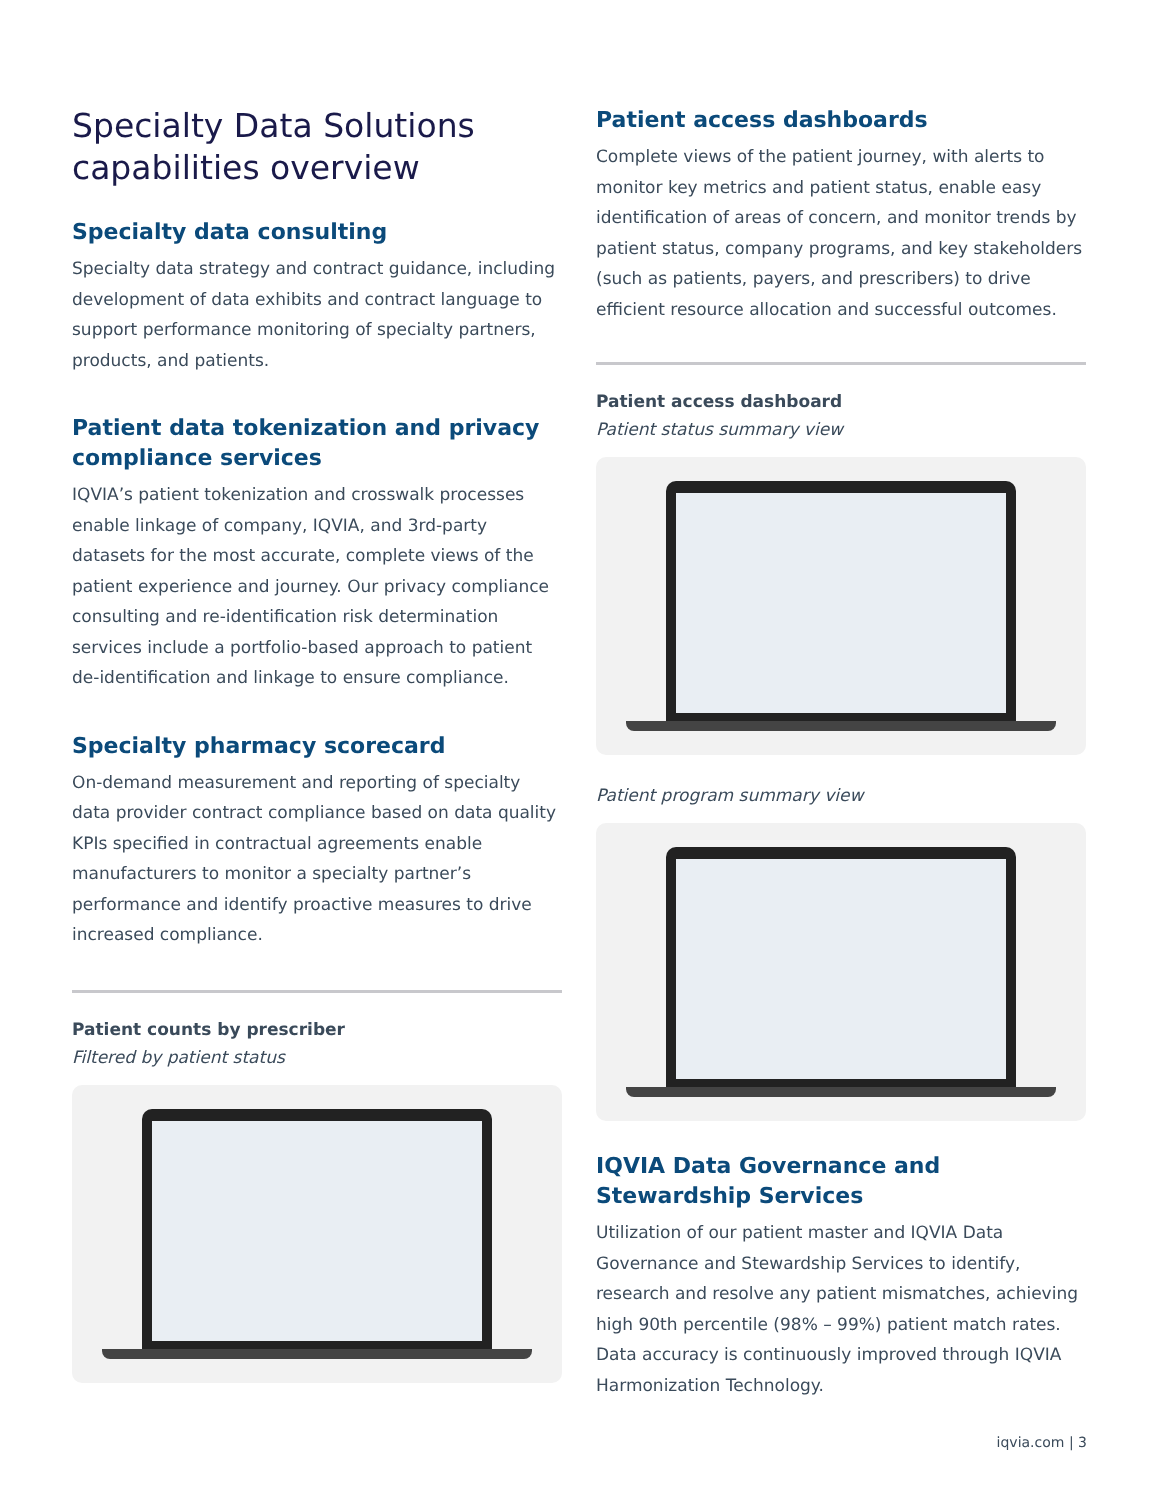Specialty Data Solutions capabilities overview
Specialty data consulting
Specialty data strategy and contract guidance, including development of data exhibits and contract language to support performance monitoring of specialty partners, products, and patients.
Patient data tokenization and privacy compliance services
IQVIA’s patient tokenization and crosswalk processes enable linkage of company, IQVIA, and 3rd-party datasets for the most accurate, complete views of the patient experience and journey. Our privacy compliance consulting and re-identification risk determination services include a portfolio-based approach to patient de-identification and linkage to ensure compliance.
Specialty pharmacy scorecard
On-demand measurement and reporting of specialty data provider contract compliance based on data quality KPIs specified in contractual agreements enable manufacturers to monitor a specialty partner’s performance and identify proactive measures to drive increased compliance.
Patient counts by prescriber
Filtered by patient status
Patient access dashboards
Complete views of the patient journey, with alerts to monitor key metrics and patient status, enable easy identification of areas of concern, and monitor trends by patient status, company programs, and key stakeholders (such as patients, payers, and prescribers) to drive efficient resource allocation and successful outcomes.
Patient access dashboard
Patient status summary view
Patient program summary view
IQVIA Data Governance and Stewardship Services
Utilization of our patient master and IQVIA Data Governance and Stewardship Services to identify, research and resolve any patient mismatches, achieving high 90th percentile (98% – 99%) patient match rates. Data accuracy is continuously improved through IQVIA Harmonization Technology.
iqvia.com | 3